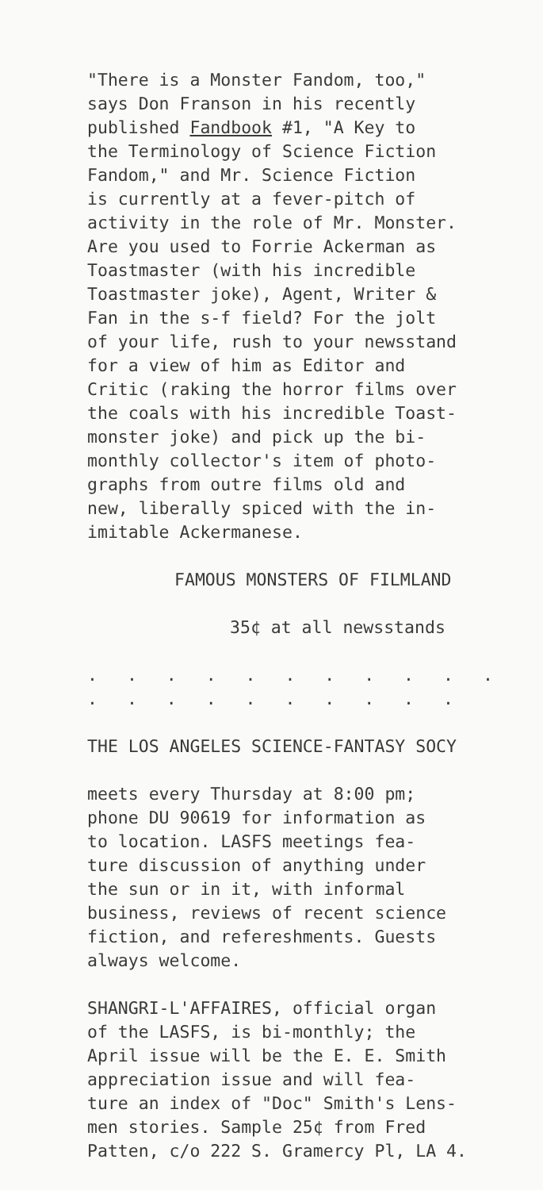"There is a Monster Fandom, too,"
says Don Franson in his recently
published Fandbook #1, "A Key to
the Terminology of Science Fiction
Fandom," and Mr. Science Fiction
is currently at a fever-pitch of
activity in the role of Mr. Monster.
Are you used to Forrie Ackerman as
Toastmaster (with his incredible
Toastmaster joke), Agent, Writer &
Fan in the s-f field? For the jolt
of your life, rush to your newsstand
for a view of him as Editor and
Critic (raking the horror films over
the coals with his incredible Toast-
monster joke) and pick up the bi-
monthly collector's item of photo-
graphs from outre films old and
new, liberally spiced with the in-
imitable Ackermanese.
FAMOUS MONSTERS OF FILMLAND
35¢ at all newsstands
. . . . . . . . . . . . . . . . . . . . .
THE LOS ANGELES SCIENCE-FANTASY SOCY
meets every Thursday at 8:00 pm;
phone DU 90619 for information as
to location. LASFS meetings fea-
ture discussion of anything under
the sun or in it, with informal
business, reviews of recent science
fiction, and refereshments. Guests
always welcome.
SHANGRI-L'AFFAIRES, official organ
of the LASFS, is bi-monthly; the
April issue will be the E. E. Smith
appreciation issue and will fea-
ture an index of "Doc" Smith's Lens-
men stories. Sample 25¢ from Fred
Patten, c/o 222 S. Gramercy Pl, LA 4.